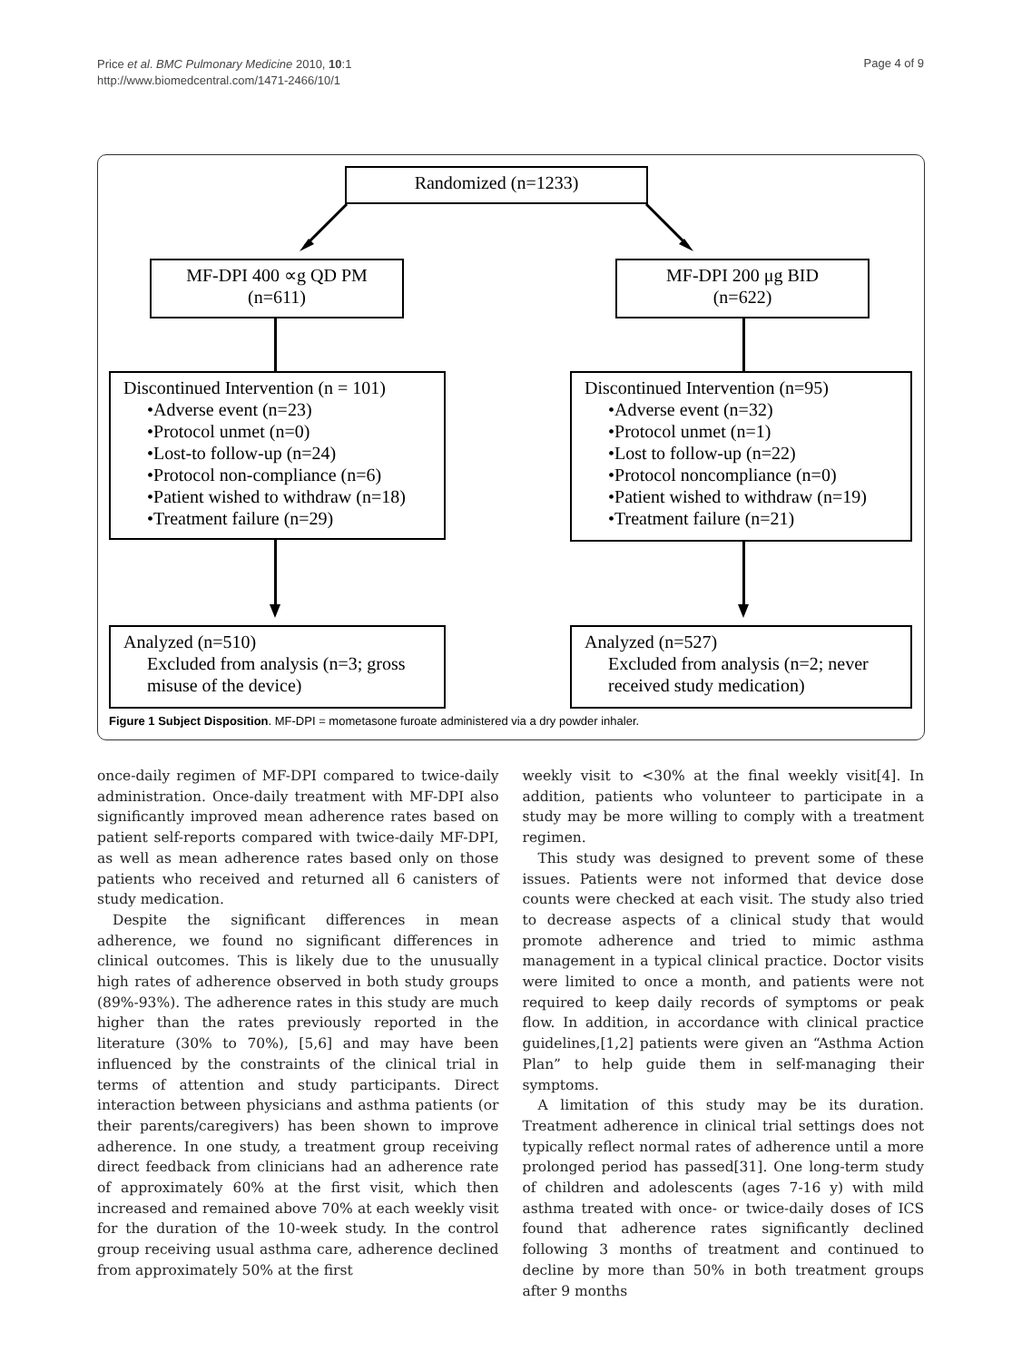Price et al. BMC Pulmonary Medicine 2010, 10:1
http://www.biomedcentral.com/1471-2466/10/1
Page 4 of 9
Randomized (n=1233)
MF-DPI 400 ∝g QD PM
(n=611)
MF-DPI 200 μg BID
(n=622)
Discontinued Intervention (n = 101)
•Adverse event (n=23)
•Protocol unmet (n=0)
•Lost-to follow-up (n=24)
•Protocol non-compliance (n=6)
•Patient wished to withdraw (n=18)
•Treatment failure (n=29)
Discontinued Intervention (n=95)
•Adverse event (n=32)
•Protocol unmet (n=1)
•Lost to follow-up (n=22)
•Protocol noncompliance (n=0)
•Patient wished to withdraw (n=19)
•Treatment failure (n=21)
Analyzed (n=510)
Excluded from analysis (n=3; gross misuse of the device)
Analyzed (n=527)
Excluded from analysis (n=2; never received study medication)
Figure 1 Subject Disposition. MF-DPI = mometasone furoate administered via a dry powder inhaler.
once-daily regimen of MF-DPI compared to twice-daily administration. Once-daily treatment with MF-DPI also significantly improved mean adherence rates based on patient self-reports compared with twice-daily MF-DPI, as well as mean adherence rates based only on those patients who received and returned all 6 canisters of study medication.
Despite the significant differences in mean adherence, we found no significant differences in clinical outcomes. This is likely due to the unusually high rates of adherence observed in both study groups (89%-93%). The adherence rates in this study are much higher than the rates previously reported in the literature (30% to 70%), [5,6] and may have been influenced by the constraints of the clinical trial in terms of attention and study participants. Direct interaction between physicians and asthma patients (or their parents/caregivers) has been shown to improve adherence. In one study, a treatment group receiving direct feedback from clinicians had an adherence rate of approximately 60% at the first visit, which then increased and remained above 70% at each weekly visit for the duration of the 10-week study. In the control group receiving usual asthma care, adherence declined from approximately 50% at the first
weekly visit to <30% at the final weekly visit[4]. In addition, patients who volunteer to participate in a study may be more willing to comply with a treatment regimen.
This study was designed to prevent some of these issues. Patients were not informed that device dose counts were checked at each visit. The study also tried to decrease aspects of a clinical study that would promote adherence and tried to mimic asthma management in a typical clinical practice. Doctor visits were limited to once a month, and patients were not required to keep daily records of symptoms or peak flow. In addition, in accordance with clinical practice guidelines,[1,2] patients were given an “Asthma Action Plan” to help guide them in self-managing their symptoms.
A limitation of this study may be its duration. Treatment adherence in clinical trial settings does not typically reflect normal rates of adherence until a more prolonged period has passed[31]. One long-term study of children and adolescents (ages 7-16 y) with mild asthma treated with once- or twice-daily doses of ICS found that adherence rates significantly declined following 3 months of treatment and continued to decline by more than 50% in both treatment groups after 9 months